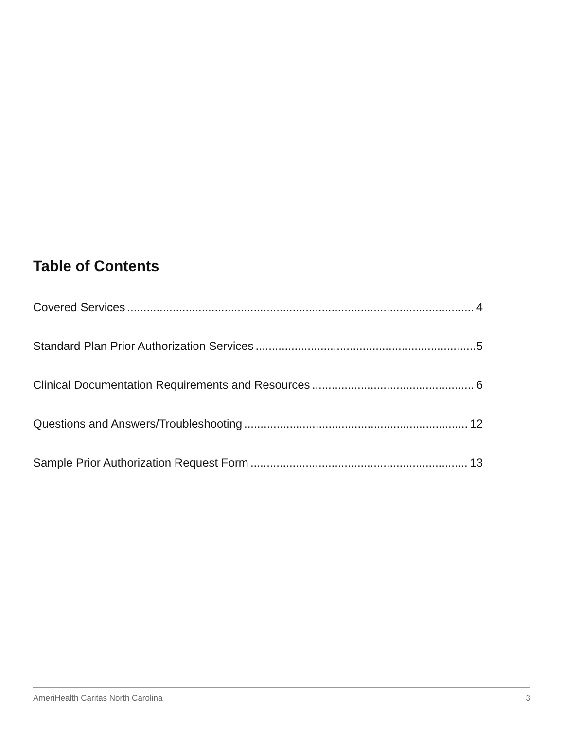Table of Contents
Covered Services 4
Standard Plan Prior Authorization Services 5
Clinical Documentation Requirements and Resources 6
Questions and Answers/Troubleshooting 12
Sample Prior Authorization Request Form 13
AmeriHealth Caritas North Carolina 3